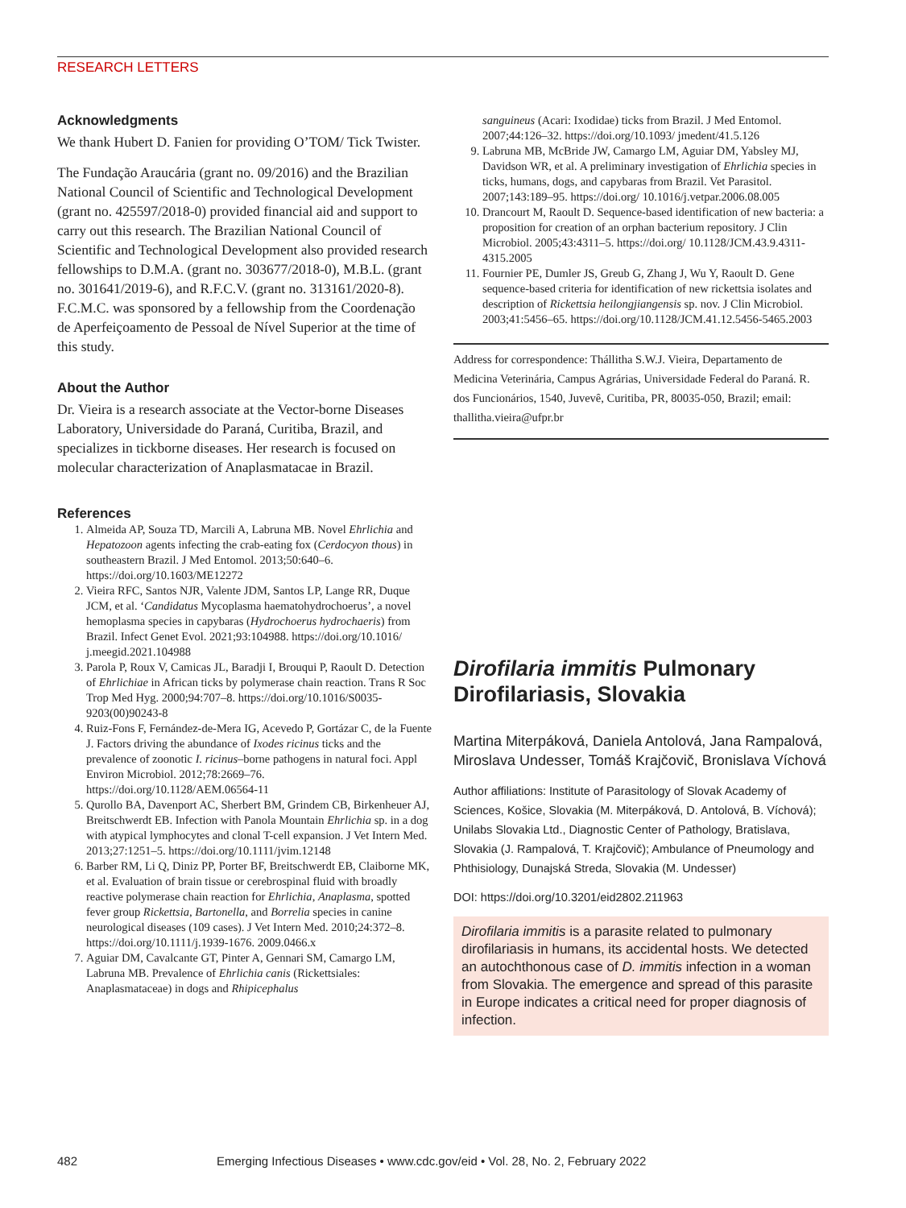RESEARCH LETTERS
Acknowledgments
We thank Hubert D. Fanien for providing O’TOM/ Tick Twister.
The Fundação Araucária (grant no. 09/2016) and the Brazilian National Council of Scientific and Technological Development (grant no. 425597/2018-0) provided financial aid and support to carry out this research. The Brazilian National Council of Scientific and Technological Development also provided research fellowships to D.M.A. (grant no. 303677/2018-0), M.B.L. (grant no. 301641/2019-6), and R.F.C.V. (grant no. 313161/2020-8). F.C.M.C. was sponsored by a fellowship from the Coordenação de Aperfeiçoamento de Pessoal de Nível Superior at the time of this study.
About the Author
Dr. Vieira is a research associate at the Vector-borne Diseases Laboratory, Universidade do Paraná, Curitiba, Brazil, and specializes in tickborne diseases. Her research is focused on molecular characterization of Anaplasmatacae in Brazil.
References
1. Almeida AP, Souza TD, Marcili A, Labruna MB. Novel Ehrlichia and Hepatozoon agents infecting the crab-eating fox (Cerdocyon thous) in southeastern Brazil. J Med Entomol. 2013;50:640–6. https://doi.org/10.1603/ME12272
2. Vieira RFC, Santos NJR, Valente JDM, Santos LP, Lange RR, Duque JCM, et al. ‘Candidatus Mycoplasma haematohydrochoerus’, a novel hemoplasma species in capybaras (Hydrochoerus hydrochaeris) from Brazil. Infect Genet Evol. 2021;93:104988. https://doi.org/10.1016/ j.meegid.2021.104988
3. Parola P, Roux V, Camicas JL, Baradji I, Brouqui P, Raoult D. Detection of Ehrlichiae in African ticks by polymerase chain reaction. Trans R Soc Trop Med Hyg. 2000;94:707–8. https://doi.org/10.1016/S0035-9203(00)90243-8
4. Ruiz-Fons F, Fernández-de-Mera IG, Acevedo P, Gortázar C, de la Fuente J. Factors driving the abundance of Ixodes ricinus ticks and the prevalence of zoonotic I. ricinus–borne pathogens in natural foci. Appl Environ Microbiol. 2012;78:2669–76. https://doi.org/10.1128/AEM.06564-11
5. Qurollo BA, Davenport AC, Sherbert BM, Grindem CB, Birkenheuer AJ, Breitschwerdt EB. Infection with Panola Mountain Ehrlichia sp. in a dog with atypical lymphocytes and clonal T-cell expansion. J Vet Intern Med. 2013;27:1251–5. https://doi.org/10.1111/jvim.12148
6. Barber RM, Li Q, Diniz PP, Porter BF, Breitschwerdt EB, Claiborne MK, et al. Evaluation of brain tissue or cerebrospinal fluid with broadly reactive polymerase chain reaction for Ehrlichia, Anaplasma, spotted fever group Rickettsia, Bartonella, and Borrelia species in canine neurological diseases (109 cases). J Vet Intern Med. 2010;24:372–8. https://doi.org/10.1111/j.1939-1676. 2009.0466.x
7. Aguiar DM, Cavalcante GT, Pinter A, Gennari SM, Camargo LM, Labruna MB. Prevalence of Ehrlichia canis (Rickettsiales: Anaplasmataceae) in dogs and Rhipicephalus
sanguineus (Acari: Ixodidae) ticks from Brazil. J Med Entomol. 2007;44:126–32. https://doi.org/10.1093/ jmedent/41.5.126
9. Labruna MB, McBride JW, Camargo LM, Aguiar DM, Yabsley MJ, Davidson WR, et al. A preliminary investigation of Ehrlichia species in ticks, humans, dogs, and capybaras from Brazil. Vet Parasitol. 2007;143:189–95. https://doi.org/ 10.1016/j.vetpar.2006.08.005
10. Drancourt M, Raoult D. Sequence-based identification of new bacteria: a proposition for creation of an orphan bacterium repository. J Clin Microbiol. 2005;43:4311–5. https://doi.org/ 10.1128/JCM.43.9.4311-4315.2005
11. Fournier PE, Dumler JS, Greub G, Zhang J, Wu Y, Raoult D. Gene sequence-based criteria for identification of new rickettsia isolates and description of Rickettsia heilongjiangensis sp. nov. J Clin Microbiol. 2003;41:5456–65. https://doi.org/10.1128/JCM.41.12.5456-5465.2003
Address for correspondence: Thállitha S.W.J. Vieira, Departamento de Medicina Veterinária, Campus Agrárias, Universidade Federal do Paraná. R. dos Funcionários, 1540, Juvevê, Curitiba, PR, 80035-050, Brazil; email: thallitha.vieira@ufpr.br
Dirofilaria immitis Pulmonary Dirofilariasis, Slovakia
Martina Miterpáková, Daniela Antolová, Jana Rampalová, Miroslava Undesser, Tomáš Krajčovič, Bronislava Víchová
Author affiliations: Institute of Parasitology of Slovak Academy of Sciences, Košice, Slovakia (M. Miterpáková, D. Antolová, B. Víchová); Unilabs Slovakia Ltd., Diagnostic Center of Pathology, Bratislava, Slovakia (J. Rampalová, T. Krajčovič); Ambulance of Pneumology and Phthisiology, Dunajská Streda, Slovakia (M. Undesser)
DOI: https://doi.org/10.3201/eid2802.211963
Dirofilaria immitis is a parasite related to pulmonary dirofilariasis in humans, its accidental hosts. We detected an autochthonous case of D. immitis infection in a woman from Slovakia. The emergence and spread of this parasite in Europe indicates a critical need for proper diagnosis of infection.
482 Emerging Infectious Diseases • www.cdc.gov/eid • Vol. 28, No. 2, February 2022